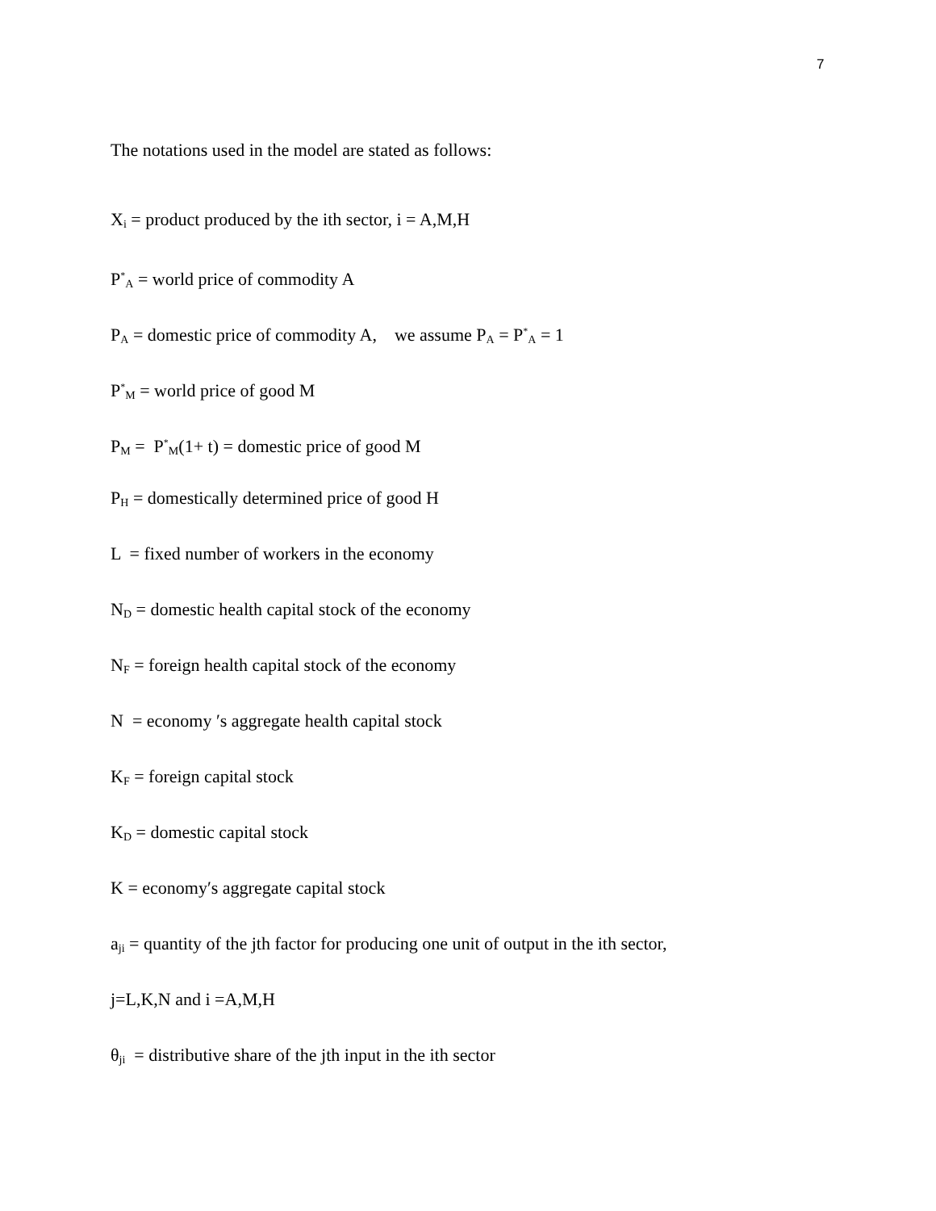7
The notations used in the model are stated as follows:
X<sub>i</sub> = product produced by the ith sector, i = A,M,H
P<sup>*</sup><sub>A</sub> = world price of commodity A
P<sub>A</sub> = domestic price of commodity A, we assume P<sub>A</sub> = P<sup>*</sup><sub>A</sub> = 1
P<sup>*</sup><sub>M</sub> = world price of good M
P<sub>M</sub> = P<sup>*</sup><sub>M</sub>(1+ t) = domestic price of good M
P<sub>H</sub> = domestically determined price of good H
L = fixed number of workers in the economy
N<sub>D</sub> = domestic health capital stock of the economy
N<sub>F</sub> = foreign health capital stock of the economy
N = economy ′s aggregate health capital stock
K<sub>F</sub> = foreign capital stock
K<sub>D</sub> = domestic capital stock
K = economy′s aggregate capital stock
a<sub>ji</sub> = quantity of the jth factor for producing one unit of output in the ith sector,
j=L,K,N and i =A,M,H
θ<sub>ji</sub> = distributive share of the jth input in the ith sector